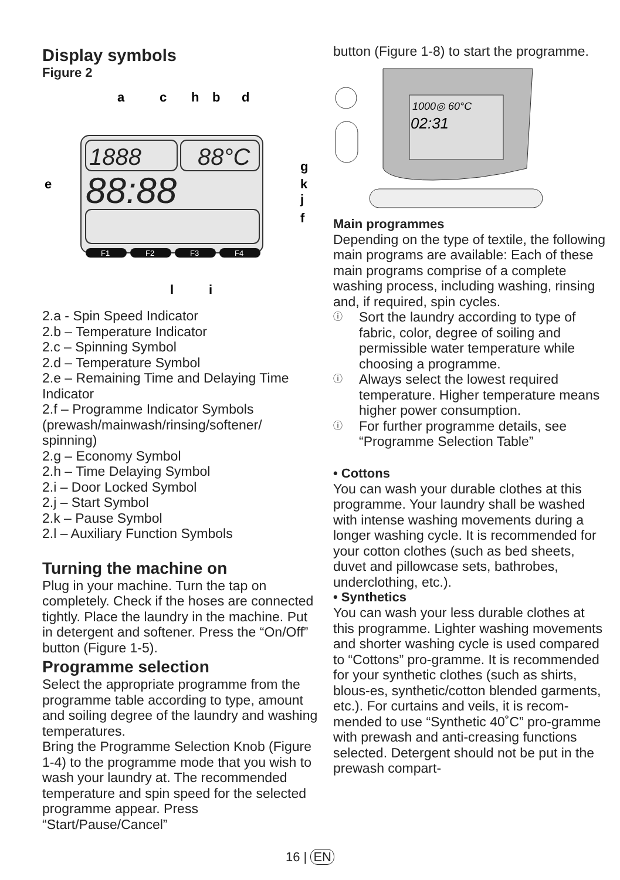Display symbols
Figure 2
a
c
h
b
d
e
g
k
j
f
l
i
1888
88°C
88:88
F1
F2
F3
F4
2.a - Spin Speed Indicator
2.b – Temperature Indicator
2.c – Spinning Symbol
2.d – Temperature Symbol
2.e – Remaining Time and Delaying Time Indicator
2.f – Programme Indicator Symbols (prewash/mainwash/rinsing/softener/ spinning)
2.g – Economy Symbol
2.h – Time Delaying Symbol
2.i – Door Locked Symbol
2.j – Start Symbol
2.k – Pause Symbol
2.l – Auxiliary Function Symbols
Turning the machine on
Plug in your machine. Turn the tap on completely. Check if the hoses are connected tightly. Place the laundry in the machine. Put in detergent and softener. Press the “On/Off” button (Figure 1-5).
Programme selection
Select the appropriate programme from the programme table according to type, amount and soiling degree of the laundry and washing temperatures.
Bring the Programme Selection Knob (Figure 1-4) to the programme mode that you wish to wash your laundry at. The recommended temperature and spin speed for the selected programme appear. Press “Start/Pause/Cancel”
button (Figure 1-8) to start the programme.
1000◎ 60°C
02:31
Main programmes
Depending on the type of textile, the following main programs are available: Each of these main programs comprise of a complete washing process, including washing, rinsing and, if required, spin cycles.
ⓘ Sort the laundry according to type of fabric, color, degree of soiling and permissible water temperature while choosing a programme.
ⓘ Always select the lowest required temperature. Higher temperature means higher power consumption.
ⓘ For further programme details, see “Programme Selection Table”
• Cottons
You can wash your durable clothes at this programme. Your laundry shall be washed with intense washing movements during a longer washing cycle. It is recommended for your cotton clothes (such as bed sheets, duvet and pillowcase sets, bathrobes, underclothing, etc.).
• Synthetics
You can wash your less durable clothes at this programme. Lighter washing movements and shorter washing cycle is used compared to “Cottons” pro-gramme. It is recommended for your synthetic clothes (such as shirts, blous-es, synthetic/cotton blended garments, etc.). For curtains and veils, it is recom-mended to use “Synthetic 40˚C” pro-gramme with prewash and anti-creasing functions selected. Detergent should not be put in the prewash compart-
16 | EN